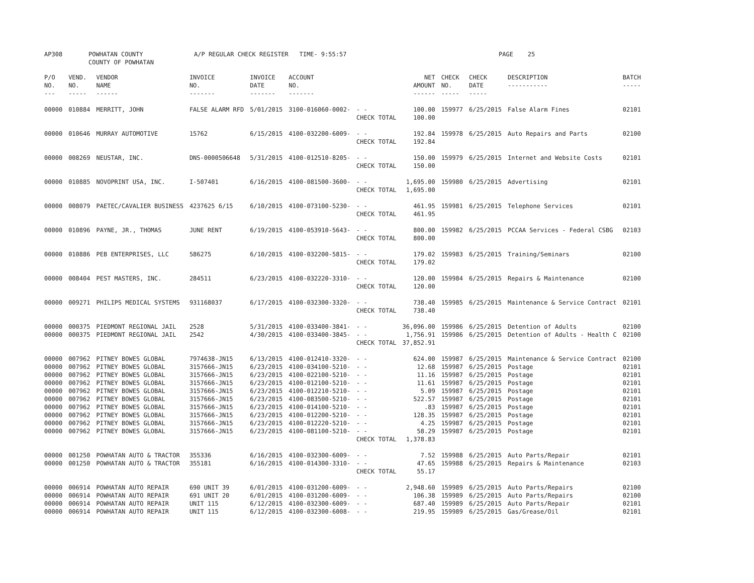AP308 POWHATAN COUNTY
COUNTY OF POWHATAN
A/P REGULAR CHECK REGISTER TIME- 9:55:57 PAGE 25
| P/O NO. --- | VEND. NO. ----- | VENDOR NAME ------ | INVOICE NO. ------- | INVOICE DATE ------- | ACCOUNT NO. ------- | | NET AMOUNT ------ | CHECK NO. ----- | CHECK DATE ----- | DESCRIPTION ----------- | BATCH ----- |
| --- | --- | --- | --- | --- | --- | --- | --- | --- | --- | --- | --- |
| 00000 | 010884 | MERRITT, JOHN | FALSE ALARM RFD | 5/01/2015 | 3100-016060-0002- | - - CHECK TOTAL | 100.00 100.00 | 159977 | 6/25/2015 | False Alarm Fines | 02101 |
| 00000 | 010646 | MURRAY AUTOMOTIVE | 15762 | 6/15/2015 | 4100-032200-6009- | - - CHECK TOTAL | 192.84 192.84 | 159978 | 6/25/2015 | Auto Repairs and Parts | 02100 |
| 00000 | 008269 | NEUSTAR, INC. | DNS-0000506648 | 5/31/2015 | 4100-012510-8205- | - - CHECK TOTAL | 150.00 150.00 | 159979 | 6/25/2015 | Internet and Website Costs | 02101 |
| 00000 | 010885 | NOVOPRINT USA, INC. | I-507401 | 6/16/2015 | 4100-081500-3600- | - - CHECK TOTAL | 1,695.00 1,695.00 | 159980 | 6/25/2015 | Advertising | 02101 |
| 00000 | 008079 | PAETEC/CAVALIER BUSINESS | 4237625 6/15 | 6/10/2015 | 4100-073100-5230- | - - CHECK TOTAL | 461.95 461.95 | 159981 | 6/25/2015 | Telephone Services | 02101 |
| 00000 | 010896 | PAYNE, JR., THOMAS | JUNE RENT | 6/19/2015 | 4100-053910-5643- | - - CHECK TOTAL | 800.00 800.00 | 159982 | 6/25/2015 | PCCAA Services - Federal CSBG | 02103 |
| 00000 | 010886 | PEB ENTERPRISES, LLC | 586275 | 6/10/2015 | 4100-032200-5815- | - - CHECK TOTAL | 179.02 179.02 | 159983 | 6/25/2015 | Training/Seminars | 02100 |
| 00000 | 008404 | PEST MASTERS, INC. | 284511 | 6/23/2015 | 4100-032220-3310- | - - CHECK TOTAL | 120.00 120.00 | 159984 | 6/25/2015 | Repairs & Maintenance | 02100 |
| 00000 | 009271 | PHILIPS MEDICAL SYSTEMS | 931168037 | 6/17/2015 | 4100-032300-3320- | - - CHECK TOTAL | 738.40 738.40 | 159985 | 6/25/2015 | Maintenance & Service Contract | 02101 |
| 00000 00000 | 000375 000375 | PIEDMONT REGIONAL JAIL PIEDMONT REGIONAL JAIL | 2528 2542 | 5/31/2015 4/30/2015 | 4100-033400-3841- 4100-033400-3845- | - - - - CHECK TOTAL | 36,096.00 1,756.91 37,852.91 | 159986 159986 | 6/25/2015 6/25/2015 | Detention of Adults Detention of Adults - Health C | 02100 02100 |
| 00000 00000 00000 00000 00000 00000 00000 00000 00000 00000 | 007962 007962 007962 007962 007962 007962 007962 007962 007962 007962 | PITNEY BOWES GLOBAL PITNEY BOWES GLOBAL PITNEY BOWES GLOBAL PITNEY BOWES GLOBAL PITNEY BOWES GLOBAL PITNEY BOWES GLOBAL PITNEY BOWES GLOBAL PITNEY BOWES GLOBAL PITNEY BOWES GLOBAL PITNEY BOWES GLOBAL | 7974638-JN15 3157666-JN15 3157666-JN15 3157666-JN15 3157666-JN15 3157666-JN15 3157666-JN15 3157666-JN15 3157666-JN15 3157666-JN15 | 6/13/2015 6/23/2015 6/23/2015 6/23/2015 6/23/2015 6/23/2015 6/23/2015 6/23/2015 6/23/2015 6/23/2015 | 4100-012410-3320- 4100-034100-5210- 4100-022100-5210- 4100-012100-5210- 4100-012210-5210- 4100-083500-5210- 4100-014100-5210- 4100-012200-5210- 4100-012220-5210- 4100-081100-5210- | - - - - - - - - - - - - - - - - - - - - CHECK TOTAL | 624.00 12.68 11.16 11.61 5.09 522.57 .83 128.35 4.25 58.29 1,378.83 | 159987 159987 159987 159987 159987 159987 159987 159987 159987 159987 | 6/25/2015 6/25/2015 6/25/2015 6/25/2015 6/25/2015 6/25/2015 6/25/2015 6/25/2015 6/25/2015 6/25/2015 | Maintenance & Service Contract Postage Postage Postage Postage Postage Postage Postage Postage Postage | 02100 02101 02101 02101 02101 02101 02101 02101 02101 02101 |
| 00000 00000 | 001250 001250 | POWHATAN AUTO & TRACTOR POWHATAN AUTO & TRACTOR | 355336 355181 | 6/16/2015 6/16/2015 | 4100-032300-6009- 4100-014300-3310- | - - - - CHECK TOTAL | 7.52 47.65 55.17 | 159988 159988 | 6/25/2015 6/25/2015 | Auto Parts/Repair Repairs & Maintenance | 02101 02103 |
| 00000 00000 00000 00000 | 006914 006914 006914 006914 | POWHATAN AUTO REPAIR POWHATAN AUTO REPAIR POWHATAN AUTO REPAIR POWHATAN AUTO REPAIR | 690 UNIT 39 691 UNIT 20 UNIT 115 UNIT 115 | 6/01/2015 6/01/2015 6/12/2015 6/12/2015 | 4100-031200-6009- 4100-031200-6009- 4100-032300-6009- 4100-032300-6008- | - - - - - - - - | 2,948.60 106.38 687.40 219.95 | 159989 159989 159989 159989 | 6/25/2015 6/25/2015 6/25/2015 6/25/2015 | Auto Parts/Repairs Auto Parts/Repairs Auto Parts/Repair Gas/Grease/Oil | 02100 02100 02101 02101 |